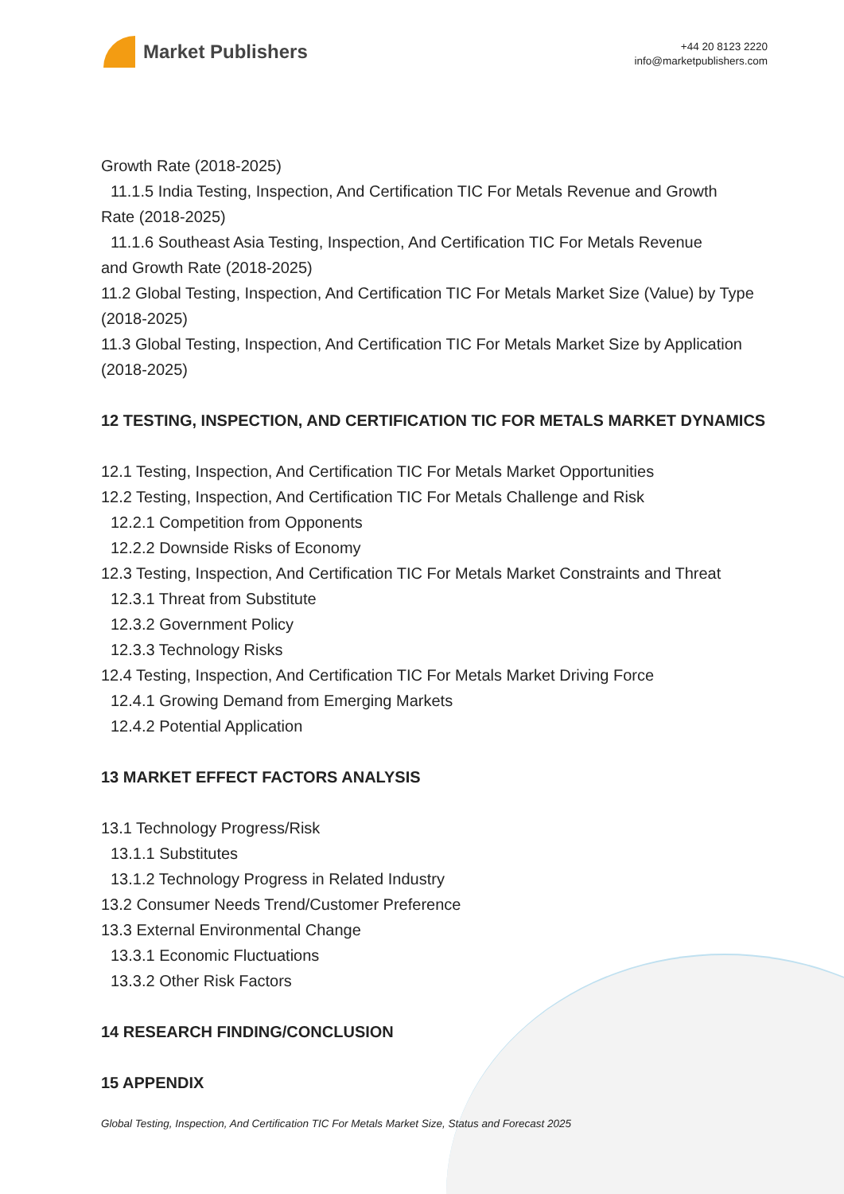Market Publishers
+44 20 8123 2220
info@marketpublishers.com
Growth Rate (2018-2025)
11.1.5 India Testing, Inspection, And Certification TIC For Metals Revenue and Growth
Rate (2018-2025)
11.1.6 Southeast Asia Testing, Inspection, And Certification TIC For Metals Revenue
and Growth Rate (2018-2025)
11.2 Global Testing, Inspection, And Certification TIC For Metals Market Size (Value) by Type (2018-2025)
11.3 Global Testing, Inspection, And Certification TIC For Metals Market Size by Application (2018-2025)
12 TESTING, INSPECTION, AND CERTIFICATION TIC FOR METALS MARKET DYNAMICS
12.1 Testing, Inspection, And Certification TIC For Metals Market Opportunities
12.2 Testing, Inspection, And Certification TIC For Metals Challenge and Risk
12.2.1 Competition from Opponents
12.2.2 Downside Risks of Economy
12.3 Testing, Inspection, And Certification TIC For Metals Market Constraints and Threat
12.3.1 Threat from Substitute
12.3.2 Government Policy
12.3.3 Technology Risks
12.4 Testing, Inspection, And Certification TIC For Metals Market Driving Force
12.4.1 Growing Demand from Emerging Markets
12.4.2 Potential Application
13 MARKET EFFECT FACTORS ANALYSIS
13.1 Technology Progress/Risk
13.1.1 Substitutes
13.1.2 Technology Progress in Related Industry
13.2 Consumer Needs Trend/Customer Preference
13.3 External Environmental Change
13.3.1 Economic Fluctuations
13.3.2 Other Risk Factors
14 RESEARCH FINDING/CONCLUSION
15 APPENDIX
Global Testing, Inspection, And Certification TIC For Metals Market Size, Status and Forecast 2025